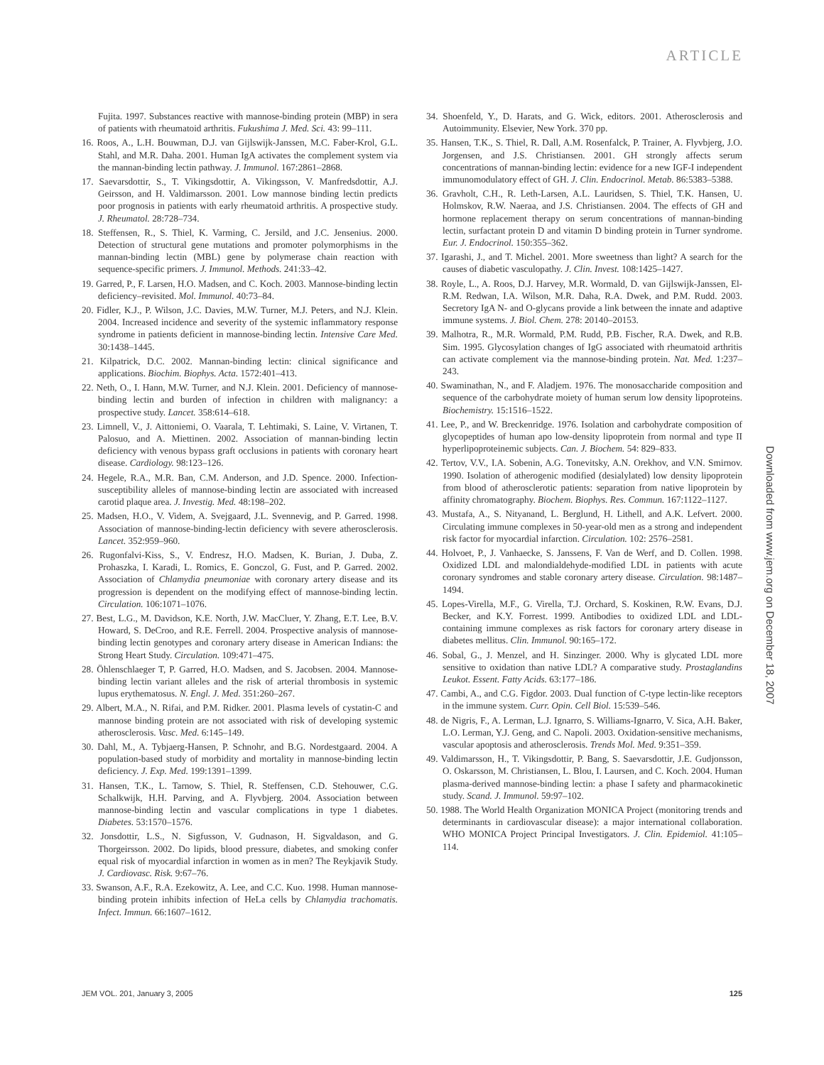ARTICLE
Fujita. 1997. Substances reactive with mannose-binding protein (MBP) in sera of patients with rheumatoid arthritis. Fukushima J. Med. Sci. 43: 99–111.
16. Roos, A., L.H. Bouwman, D.J. van Gijlswijk-Janssen, M.C. Faber-Krol, G.L. Stahl, and M.R. Daha. 2001. Human IgA activates the complement system via the mannan-binding lectin pathway. J. Immunol. 167:2861–2868.
17. Saevarsdottir, S., T. Vikingsdottir, A. Vikingsson, V. Manfredsdottir, A.J. Geirsson, and H. Valdimarsson. 2001. Low mannose binding lectin predicts poor prognosis in patients with early rheumatoid arthritis. A prospective study. J. Rheumatol. 28:728–734.
18. Steffensen, R., S. Thiel, K. Varming, C. Jersild, and J.C. Jensenius. 2000. Detection of structural gene mutations and promoter polymorphisms in the mannan-binding lectin (MBL) gene by polymerase chain reaction with sequence-specific primers. J. Immunol. Methods. 241:33–42.
19. Garred, P., F. Larsen, H.O. Madsen, and C. Koch. 2003. Mannose-binding lectin deficiency–revisited. Mol. Immunol. 40:73–84.
20. Fidler, K.J., P. Wilson, J.C. Davies, M.W. Turner, M.J. Peters, and N.J. Klein. 2004. Increased incidence and severity of the systemic inflammatory response syndrome in patients deficient in mannose-binding lectin. Intensive Care Med. 30:1438–1445.
21. Kilpatrick, D.C. 2002. Mannan-binding lectin: clinical significance and applications. Biochim. Biophys. Acta. 1572:401–413.
22. Neth, O., I. Hann, M.W. Turner, and N.J. Klein. 2001. Deficiency of mannose-binding lectin and burden of infection in children with malignancy: a prospective study. Lancet. 358:614–618.
23. Limnell, V., J. Aittoniemi, O. Vaarala, T. Lehtimaki, S. Laine, V. Virtanen, T. Palosuo, and A. Miettinen. 2002. Association of mannan-binding lectin deficiency with venous bypass graft occlusions in patients with coronary heart disease. Cardiology. 98:123–126.
24. Hegele, R.A., M.R. Ban, C.M. Anderson, and J.D. Spence. 2000. Infection-susceptibility alleles of mannose-binding lectin are associated with increased carotid plaque area. J. Investig. Med. 48:198–202.
25. Madsen, H.O., V. Videm, A. Svejgaard, J.L. Svennevig, and P. Garred. 1998. Association of mannose-binding-lectin deficiency with severe atherosclerosis. Lancet. 352:959–960.
26. Rugonfalvi-Kiss, S., V. Endresz, H.O. Madsen, K. Burian, J. Duba, Z. Prohaszka, I. Karadi, L. Romics, E. Gonczol, G. Fust, and P. Garred. 2002. Association of Chlamydia pneumoniae with coronary artery disease and its progression is dependent on the modifying effect of mannose-binding lectin. Circulation. 106:1071–1076.
27. Best, L.G., M. Davidson, K.E. North, J.W. MacCluer, Y. Zhang, E.T. Lee, B.V. Howard, S. DeCroo, and R.E. Ferrell. 2004. Prospective analysis of mannose-binding lectin genotypes and coronary artery disease in American Indians: the Strong Heart Study. Circulation. 109:471–475.
28. Öhlenschlaeger T, P. Garred, H.O. Madsen, and S. Jacobsen. 2004. Mannose-binding lectin variant alleles and the risk of arterial thrombosis in systemic lupus erythematosus. N. Engl. J. Med. 351:260–267.
29. Albert, M.A., N. Rifai, and P.M. Ridker. 2001. Plasma levels of cystatin-C and mannose binding protein are not associated with risk of developing systemic atherosclerosis. Vasc. Med. 6:145–149.
30. Dahl, M., A. Tybjaerg-Hansen, P. Schnohr, and B.G. Nordestgaard. 2004. A population-based study of morbidity and mortality in mannose-binding lectin deficiency. J. Exp. Med. 199:1391–1399.
31. Hansen, T.K., L. Tarnow, S. Thiel, R. Steffensen, C.D. Stehouwer, C.G. Schalkwijk, H.H. Parving, and A. Flyvbjerg. 2004. Association between mannose-binding lectin and vascular complications in type 1 diabetes. Diabetes. 53:1570–1576.
32. Jonsdottir, L.S., N. Sigfusson, V. Gudnason, H. Sigvaldason, and G. Thorgeirsson. 2002. Do lipids, blood pressure, diabetes, and smoking confer equal risk of myocardial infarction in women as in men? The Reykjavik Study. J. Cardiovasc. Risk. 9:67–76.
33. Swanson, A.F., R.A. Ezekowitz, A. Lee, and C.C. Kuo. 1998. Human mannose-binding protein inhibits infection of HeLa cells by Chlamydia trachomatis. Infect. Immun. 66:1607–1612.
34. Shoenfeld, Y., D. Harats, and G. Wick, editors. 2001. Atherosclerosis and Autoimmunity. Elsevier, New York. 370 pp.
35. Hansen, T.K., S. Thiel, R. Dall, A.M. Rosenfalck, P. Trainer, A. Flyvbjerg, J.O. Jorgensen, and J.S. Christiansen. 2001. GH strongly affects serum concentrations of mannan-binding lectin: evidence for a new IGF-I independent immunomodulatory effect of GH. J. Clin. Endocrinol. Metab. 86:5383–5388.
36. Gravholt, C.H., R. Leth-Larsen, A.L. Lauridsen, S. Thiel, T.K. Hansen, U. Holmskov, R.W. Naeraa, and J.S. Christiansen. 2004. The effects of GH and hormone replacement therapy on serum concentrations of mannan-binding lectin, surfactant protein D and vitamin D binding protein in Turner syndrome. Eur. J. Endocrinol. 150:355–362.
37. Igarashi, J., and T. Michel. 2001. More sweetness than light? A search for the causes of diabetic vasculopathy. J. Clin. Invest. 108:1425–1427.
38. Royle, L., A. Roos, D.J. Harvey, M.R. Wormald, D. van Gijlswijk-Janssen, El-R.M. Redwan, I.A. Wilson, M.R. Daha, R.A. Dwek, and P.M. Rudd. 2003. Secretory IgA N- and O-glycans provide a link between the innate and adaptive immune systems. J. Biol. Chem. 278: 20140–20153.
39. Malhotra, R., M.R. Wormald, P.M. Rudd, P.B. Fischer, R.A. Dwek, and R.B. Sim. 1995. Glycosylation changes of IgG associated with rheumatoid arthritis can activate complement via the mannose-binding protein. Nat. Med. 1:237–243.
40. Swaminathan, N., and F. Aladjem. 1976. The monosaccharide composition and sequence of the carbohydrate moiety of human serum low density lipoproteins. Biochemistry. 15:1516–1522.
41. Lee, P., and W. Breckenridge. 1976. Isolation and carbohydrate composition of glycopeptides of human apo low-density lipoprotein from normal and type II hyperlipoproteinemic subjects. Can. J. Biochem. 54: 829–833.
42. Tertov, V.V., I.A. Sobenin, A.G. Tonevitsky, A.N. Orekhov, and V.N. Smirnov. 1990. Isolation of atherogenic modified (desialylated) low density lipoprotein from blood of atherosclerotic patients: separation from native lipoprotein by affinity chromatography. Biochem. Biophys. Res. Commun. 167:1122–1127.
43. Mustafa, A., S. Nityanand, L. Berglund, H. Lithell, and A.K. Lefvert. 2000. Circulating immune complexes in 50-year-old men as a strong and independent risk factor for myocardial infarction. Circulation. 102: 2576–2581.
44. Holvoet, P., J. Vanhaecke, S. Janssens, F. Van de Werf, and D. Collen. 1998. Oxidized LDL and malondialdehyde-modified LDL in patients with acute coronary syndromes and stable coronary artery disease. Circulation. 98:1487–1494.
45. Lopes-Virella, M.F., G. Virella, T.J. Orchard, S. Koskinen, R.W. Evans, D.J. Becker, and K.Y. Forrest. 1999. Antibodies to oxidized LDL and LDL-containing immune complexes as risk factors for coronary artery disease in diabetes mellitus. Clin. Immunol. 90:165–172.
46. Sobal, G., J. Menzel, and H. Sinzinger. 2000. Why is glycated LDL more sensitive to oxidation than native LDL? A comparative study. Prostaglandins Leukot. Essent. Fatty Acids. 63:177–186.
47. Cambi, A., and C.G. Figdor. 2003. Dual function of C-type lectin-like receptors in the immune system. Curr. Opin. Cell Biol. 15:539–546.
48. de Nigris, F., A. Lerman, L.J. Ignarro, S. Williams-Ignarro, V. Sica, A.H. Baker, L.O. Lerman, Y.J. Geng, and C. Napoli. 2003. Oxidation-sensitive mechanisms, vascular apoptosis and atherosclerosis. Trends Mol. Med. 9:351–359.
49. Valdimarsson, H., T. Vikingsdottir, P. Bang, S. Saevarsdottir, J.E. Gudjonsson, O. Oskarsson, M. Christiansen, L. Blou, I. Laursen, and C. Koch. 2004. Human plasma-derived mannose-binding lectin: a phase I safety and pharmacokinetic study. Scand. J. Immunol. 59:97–102.
50. 1988. The World Health Organization MONICA Project (monitoring trends and determinants in cardiovascular disease): a major international collaboration. WHO MONICA Project Principal Investigators. J. Clin. Epidemiol. 41:105–114.
Downloaded from www.jem.org on December 18, 2007
JEM VOL. 201, January 3, 2005 125